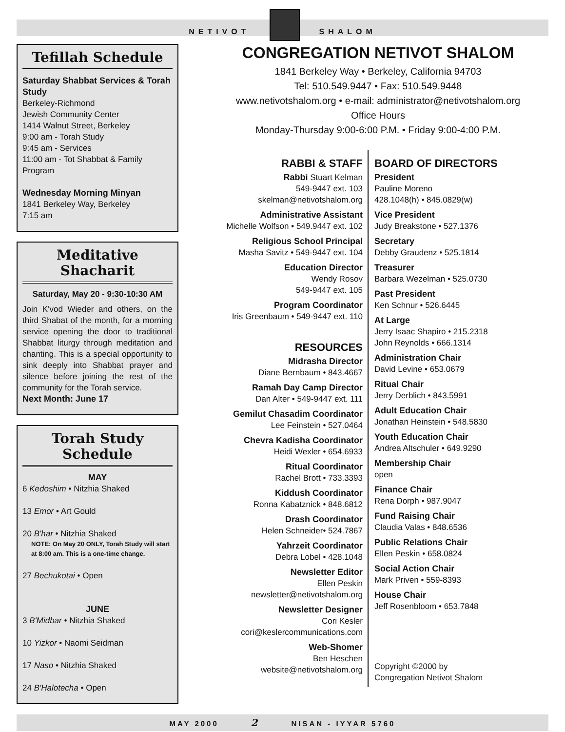NETIVOT
SHALOM
Tefillah Schedule
Saturday Shabbat Services & Torah Study
Berkeley-Richmond
Jewish Community Center
1414 Walnut Street, Berkeley
9:00 am - Torah Study
9:45 am - Services
11:00 am - Tot Shabbat & Family Program
Wednesday Morning Minyan
1841 Berkeley Way, Berkeley
7:15 am
Meditative Shacharit
Saturday, May 20 - 9:30-10:30 AM
Join K'vod Wieder and others, on the third Shabat of the month, for a morning service opening the door to traditional Shabbat liturgy through meditation and chanting. This is a special opportunity to sink deeply into Shabbat prayer and silence before joining the rest of the community for the Torah service.
Next Month: June 17
Torah Study Schedule
MAY
6 Kedoshim • Nitzhia Shaked
13 Emor • Art Gould
20 B'har • Nitzhia Shaked
NOTE: On May 20 ONLY, Torah Study will start at 8:00 am. This is a one-time change.
27 Bechukotai • Open
JUNE
3 B'Midbar • Nitzhia Shaked
10 Yizkor • Naomi Seidman
17 Naso • Nitzhia Shaked
24 B'Halotecha • Open
CONGREGATION NETIVOT SHALOM
1841 Berkeley Way • Berkeley, California 94703
Tel: 510.549.9447 • Fax: 510.549.9448
www.netivotshalom.org • e-mail: administrator@netivotshalom.org
Office Hours
Monday-Thursday 9:00-6:00 P.M. • Friday 9:00-4:00 P.M.
RABBI & STAFF
Rabbi Stuart Kelman
549-9447 ext. 103
skelman@netivotshalom.org
Administrative Assistant
Michelle Wolfson • 549.9447 ext. 102
Religious School Principal
Masha Savitz • 549-9447 ext. 104
Education Director
Wendy Rosov
549-9447 ext. 105
Program Coordinator
Iris Greenbaum • 549-9447 ext. 110
RESOURCES
Midrasha Director
Diane Bernbaum • 843.4667
Ramah Day Camp Director
Dan Alter • 549-9447 ext. 111
Gemilut Chasadim Coordinator
Lee Feinstein • 527.0464
Chevra Kadisha Coordinator
Heidi Wexler • 654.6933
Ritual Coordinator
Rachel Brott • 733.3393
Kiddush Coordinator
Ronna Kabatznick • 848.6812
Drash Coordinator
Helen Schneider• 524.7867
Yahrzeit Coordinator
Debra Lobel • 428.1048
Newsletter Editor
Ellen Peskin
newsletter@netivotshalom.org
Newsletter Designer
Cori Kesler
cori@keslercommunications.com
Web-Shomer
Ben Heschen
website@netivotshalom.org
BOARD OF DIRECTORS
President
Pauline Moreno
428.1048(h) • 845.0829(w)
Vice President
Judy Breakstone • 527.1376
Secretary
Debby Graudenz • 525.1814
Treasurer
Barbara Wezelman • 525.0730
Past President
Ken Schnur • 526.6445
At Large
Jerry Isaac Shapiro • 215.2318
John Reynolds • 666.1314
Administration Chair
David Levine • 653.0679
Ritual Chair
Jerry Derblich • 843.5991
Adult Education Chair
Jonathan Heinstein • 548.5830
Youth Education Chair
Andrea Altschuler • 649.9290
Membership Chair
open
Finance Chair
Rena Dorph • 987.9047
Fund Raising Chair
Claudia Valas • 848.6536
Public Relations Chair
Ellen Peskin • 658.0824
Social Action Chair
Mark Priven • 559-8393
House Chair
Jeff Rosenbloom • 653.7848
Copyright ©2000 by
Congregation Netivot Shalom
MAY 2000 2 NISAN - IYYAR 5760